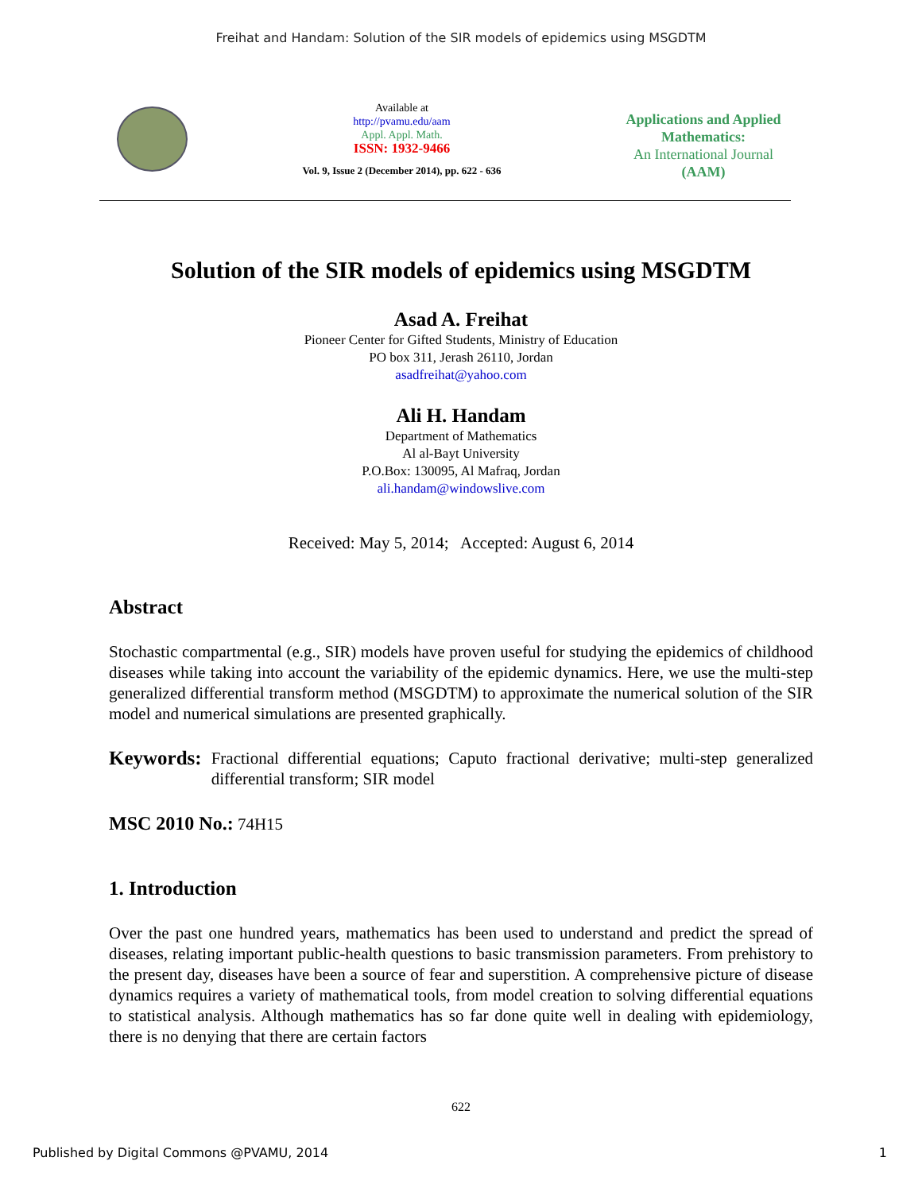Freihat and Handam: Solution of the SIR models of epidemics using MSGDTM
Available at
http://pvamu.edu/aam
Appl. Appl. Math.
ISSN: 1932-9466
Vol. 9, Issue 2 (December 2014), pp. 622 - 636
Applications and Applied Mathematics:
An International Journal
(AAM)
Solution of the SIR models of epidemics using MSGDTM
Asad A. Freihat
Pioneer Center for Gifted Students, Ministry of Education
PO box 311, Jerash 26110, Jordan
asadfreihat@yahoo.com
Ali H. Handam
Department of Mathematics
Al al-Bayt University
P.O.Box: 130095, Al Mafraq, Jordan
ali.handam@windowslive.com
Received: May 5, 2014; Accepted: August 6, 2014
Abstract
Stochastic compartmental (e.g., SIR) models have proven useful for studying the epidemics of childhood diseases while taking into account the variability of the epidemic dynamics. Here, we use the multi-step generalized differential transform method (MSGDTM) to approximate the numerical solution of the SIR model and numerical simulations are presented graphically.
Keywords: Fractional differential equations; Caputo fractional derivative; multi-step generalized differential transform; SIR model
MSC 2010 No.: 74H15
1. Introduction
Over the past one hundred years, mathematics has been used to understand and predict the spread of diseases, relating important public-health questions to basic transmission parameters. From prehistory to the present day, diseases have been a source of fear and superstition. A comprehensive picture of disease dynamics requires a variety of mathematical tools, from model creation to solving differential equations to statistical analysis. Although mathematics has so far done quite well in dealing with epidemiology, there is no denying that there are certain factors
622
Published by Digital Commons @PVAMU, 2014 1